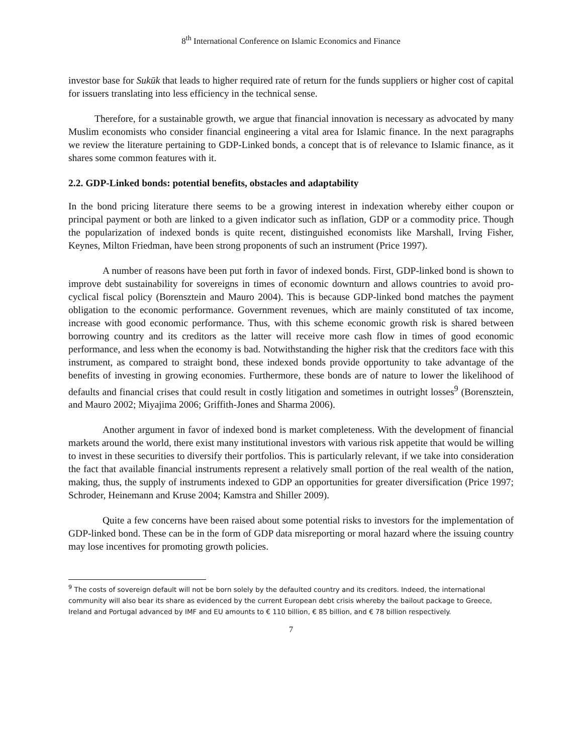8<sup>th</sup> International Conference on Islamic Economics and Finance
investor base for Sukūk that leads to higher required rate of return for the funds suppliers or higher cost of capital for issuers translating into less efficiency in the technical sense.
Therefore, for a sustainable growth, we argue that financial innovation is necessary as advocated by many Muslim economists who consider financial engineering a vital area for Islamic finance. In the next paragraphs we review the literature pertaining to GDP-Linked bonds, a concept that is of relevance to Islamic finance, as it shares some common features with it.
2.2. GDP-Linked bonds: potential benefits, obstacles and adaptability
In the bond pricing literature there seems to be a growing interest in indexation whereby either coupon or principal payment or both are linked to a given indicator such as inflation, GDP or a commodity price. Though the popularization of indexed bonds is quite recent, distinguished economists like Marshall, Irving Fisher, Keynes, Milton Friedman, have been strong proponents of such an instrument (Price 1997).
A number of reasons have been put forth in favor of indexed bonds. First, GDP-linked bond is shown to improve debt sustainability for sovereigns in times of economic downturn and allows countries to avoid pro-cyclical fiscal policy (Borensztein and Mauro 2004). This is because GDP-linked bond matches the payment obligation to the economic performance. Government revenues, which are mainly constituted of tax income, increase with good economic performance. Thus, with this scheme economic growth risk is shared between borrowing country and its creditors as the latter will receive more cash flow in times of good economic performance, and less when the economy is bad. Notwithstanding the higher risk that the creditors face with this instrument, as compared to straight bond, these indexed bonds provide opportunity to take advantage of the benefits of investing in growing economies. Furthermore, these bonds are of nature to lower the likelihood of defaults and financial crises that could result in costly litigation and sometimes in outright losses<sup>9</sup> (Borensztein, and Mauro 2002; Miyajima 2006; Griffith-Jones and Sharma 2006).
Another argument in favor of indexed bond is market completeness. With the development of financial markets around the world, there exist many institutional investors with various risk appetite that would be willing to invest in these securities to diversify their portfolios. This is particularly relevant, if we take into consideration the fact that available financial instruments represent a relatively small portion of the real wealth of the nation, making, thus, the supply of instruments indexed to GDP an opportunities for greater diversification (Price 1997; Schroder, Heinemann and Kruse 2004; Kamstra and Shiller 2009).
Quite a few concerns have been raised about some potential risks to investors for the implementation of GDP-linked bond. These can be in the form of GDP data misreporting or moral hazard where the issuing country may lose incentives for promoting growth policies.
<sup>9</sup> The costs of sovereign default will not be born solely by the defaulted country and its creditors. Indeed, the international community will also bear its share as evidenced by the current European debt crisis whereby the bailout package to Greece, Ireland and Portugal advanced by IMF and EU amounts to € 110 billion, € 85 billion, and € 78 billion respectively.
7